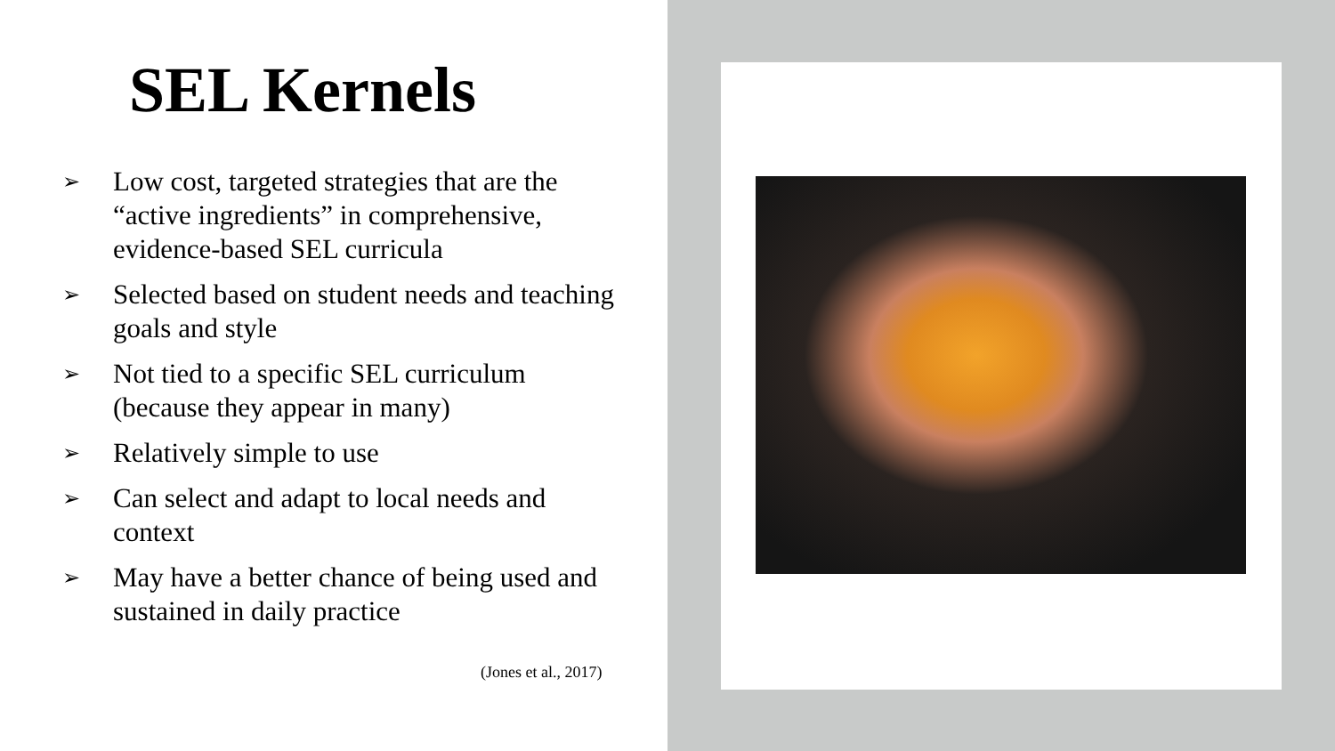SEL Kernels
➢ Low cost, targeted strategies that are the “active ingredients” in comprehensive, evidence-based SEL curricula
➢ Selected based on student needs and teaching goals and style
➢ Not tied to a specific SEL curriculum (because they appear in many)
➢ Relatively simple to use
➢ Can select and adapt to local needs and context
➢ May have a better chance of being used and sustained in daily practice
(Jones et al., 2017)